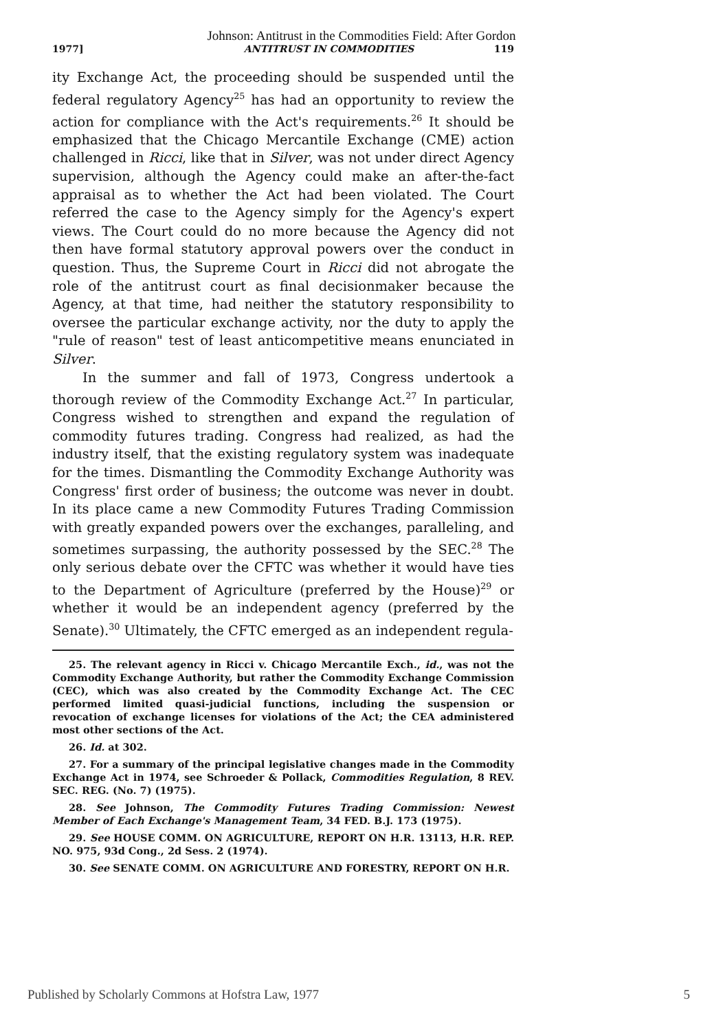Johnson: Antitrust in the Commodities Field: After Gordon
1977] ANTITRUST IN COMMODITIES 119
ity Exchange Act, the proceeding should be suspended until the federal regulatory Agency<sup>25</sup> has had an opportunity to review the action for compliance with the Act's requirements.<sup>26</sup> It should be emphasized that the Chicago Mercantile Exchange (CME) action challenged in Ricci, like that in Silver, was not under direct Agency supervision, although the Agency could make an after-the-fact appraisal as to whether the Act had been violated. The Court referred the case to the Agency simply for the Agency's expert views. The Court could do no more because the Agency did not then have formal statutory approval powers over the conduct in question. Thus, the Supreme Court in Ricci did not abrogate the role of the antitrust court as final decisionmaker because the Agency, at that time, had neither the statutory responsibility to oversee the particular exchange activity, nor the duty to apply the "rule of reason" test of least anticompetitive means enunciated in Silver.
In the summer and fall of 1973, Congress undertook a thorough review of the Commodity Exchange Act.<sup>27</sup> In particular, Congress wished to strengthen and expand the regulation of commodity futures trading. Congress had realized, as had the industry itself, that the existing regulatory system was inadequate for the times. Dismantling the Commodity Exchange Authority was Congress' first order of business; the outcome was never in doubt. In its place came a new Commodity Futures Trading Commission with greatly expanded powers over the exchanges, paralleling, and sometimes surpassing, the authority possessed by the SEC.<sup>28</sup> The only serious debate over the CFTC was whether it would have ties to the Department of Agriculture (preferred by the House)<sup>29</sup> or whether it would be an independent agency (preferred by the Senate).<sup>30</sup> Ultimately, the CFTC emerged as an independent regula-
25. The relevant agency in Ricci v. Chicago Mercantile Exch., id., was not the Commodity Exchange Authority, but rather the Commodity Exchange Commission (CEC), which was also created by the Commodity Exchange Act. The CEC performed limited quasi-judicial functions, including the suspension or revocation of exchange licenses for violations of the Act; the CEA administered most other sections of the Act.
26. Id. at 302.
27. For a summary of the principal legislative changes made in the Commodity Exchange Act in 1974, see Schroeder & Pollack, Commodities Regulation, 8 REV. SEC. REG. (No. 7) (1975).
28. See Johnson, The Commodity Futures Trading Commission: Newest Member of Each Exchange's Management Team, 34 FED. B.J. 173 (1975).
29. See HOUSE COMM. ON AGRICULTURE, REPORT ON H.R. 13113, H.R. REP. NO. 975, 93d Cong., 2d Sess. 2 (1974).
30. See SENATE COMM. ON AGRICULTURE AND FORESTRY, REPORT ON H.R.
Published by Scholarly Commons at Hofstra Law, 1977 5